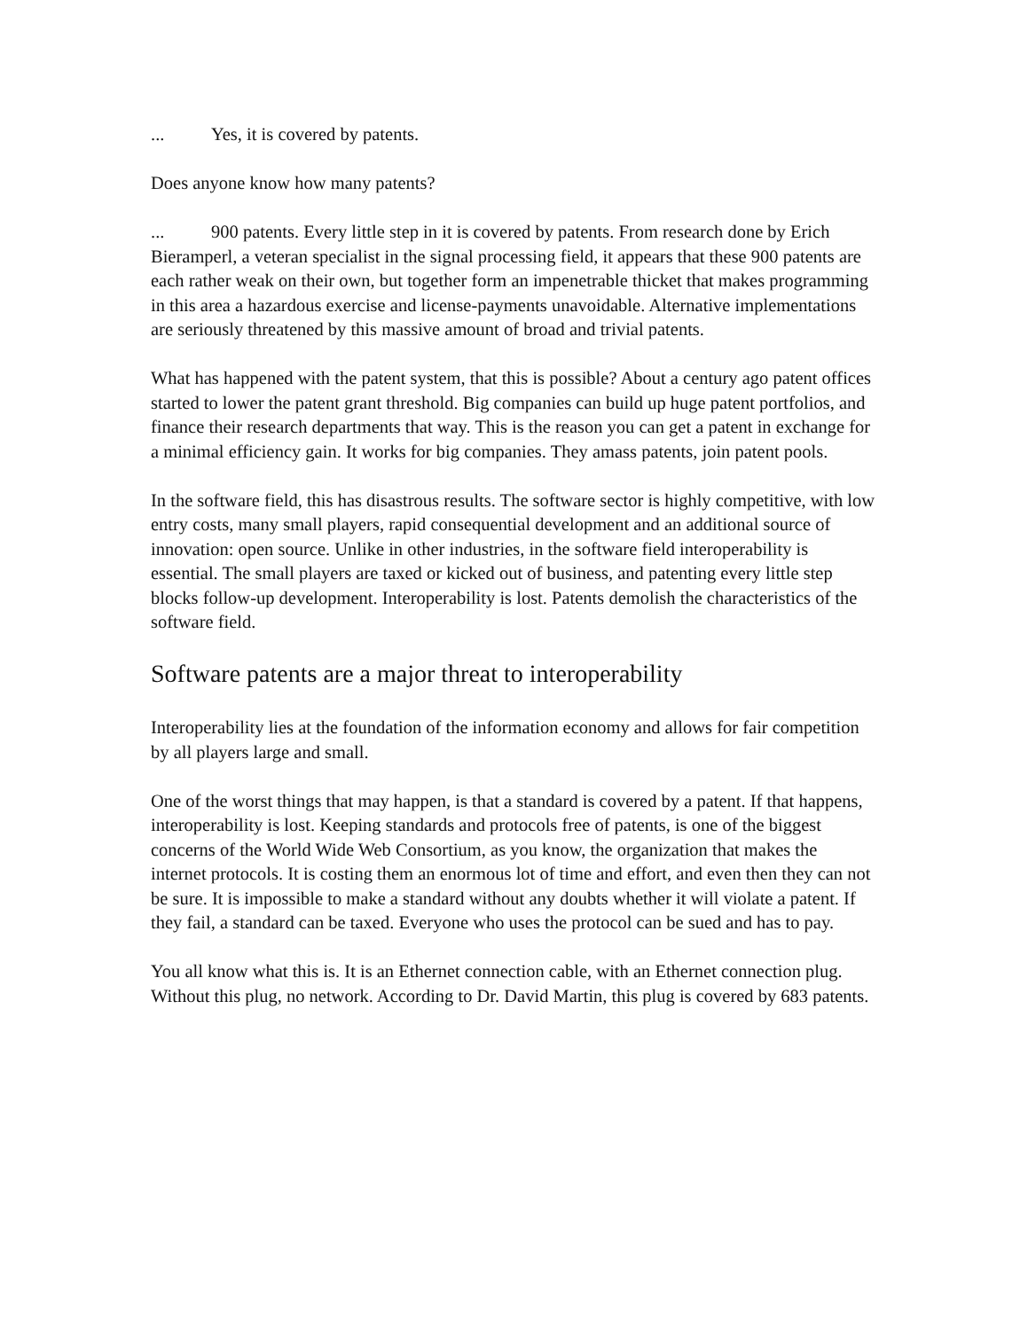... Yes, it is covered by patents.
Does anyone know how many patents?
... 900 patents. Every little step in it is covered by patents. From research done by Erich Bieramperl, a veteran specialist in the signal processing field, it appears that these 900 patents are each rather weak on their own, but together form an impenetrable thicket that makes programming in this area a hazardous exercise and license-payments unavoidable. Alternative implementations are seriously threatened by this massive amount of broad and trivial patents.
What has happened with the patent system, that this is possible? About a century ago patent offices started to lower the patent grant threshold. Big companies can build up huge patent portfolios, and finance their research departments that way. This is the reason you can get a patent in exchange for a minimal efficiency gain. It works for big companies. They amass patents, join patent pools.
In the software field, this has disastrous results. The software sector is highly competitive, with low entry costs, many small players, rapid consequential development and an additional source of innovation: open source. Unlike in other industries, in the software field interoperability is essential. The small players are taxed or kicked out of business, and patenting every little step blocks follow-up development. Interoperability is lost. Patents demolish the characteristics of the software field.
Software patents are a major threat to interoperability
Interoperability lies at the foundation of the information economy and allows for fair competition by all players large and small.
One of the worst things that may happen, is that a standard is covered by a patent. If that happens, interoperability is lost. Keeping standards and protocols free of patents, is one of the biggest concerns of the World Wide Web Consortium, as you know, the organization that makes the internet protocols. It is costing them an enormous lot of time and effort, and even then they can not be sure. It is impossible to make a standard without any doubts whether it will violate a patent. If they fail, a standard can be taxed. Everyone who uses the protocol can be sued and has to pay.
You all know what this is. It is an Ethernet connection cable, with an Ethernet connection plug. Without this plug, no network. According to Dr. David Martin, this plug is covered by 683 patents.